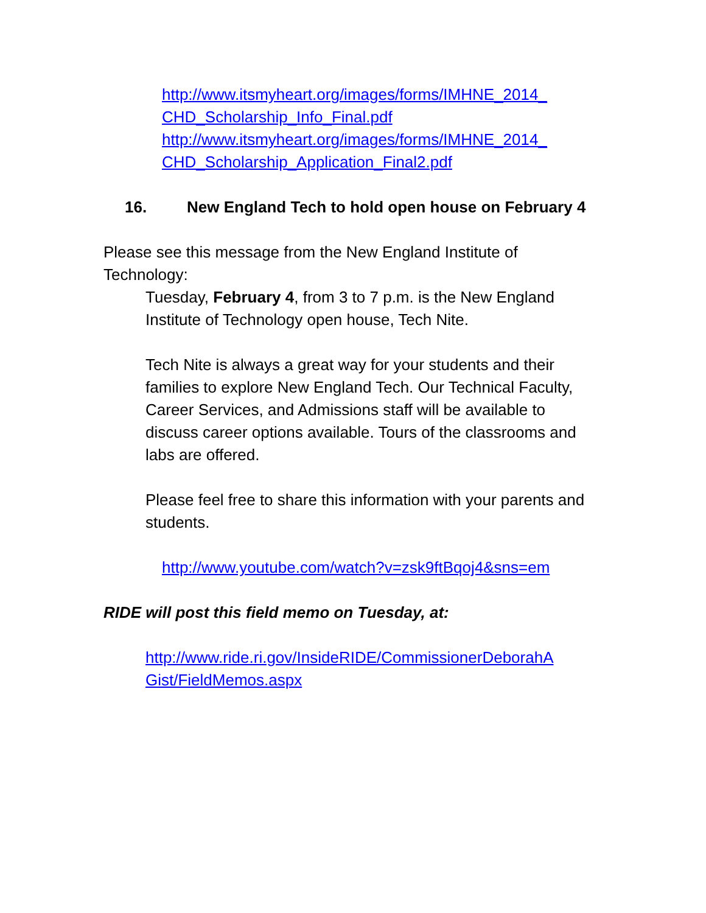http://www.itsmyheart.org/images/forms/IMHNE_2014_ CHD_Scholarship_Info_Final.pdf
http://www.itsmyheart.org/images/forms/IMHNE_2014_ CHD_Scholarship_Application_Final2.pdf
16. New England Tech to hold open house on February 4
Please see this message from the New England Institute of Technology:
Tuesday, February 4, from 3 to 7 p.m. is the New England Institute of Technology open house, Tech Nite.
Tech Nite is always a great way for your students and their families to explore New England Tech. Our Technical Faculty, Career Services, and Admissions staff will be available to discuss career options available. Tours of the classrooms and labs are offered.
Please feel free to share this information with your parents and students.
http://www.youtube.com/watch?v=zsk9ftBqoj4&sns=em
RIDE will post this field memo on Tuesday, at:
http://www.ride.ri.gov/InsideRIDE/CommissionerDeborahA Gist/FieldMemos.aspx